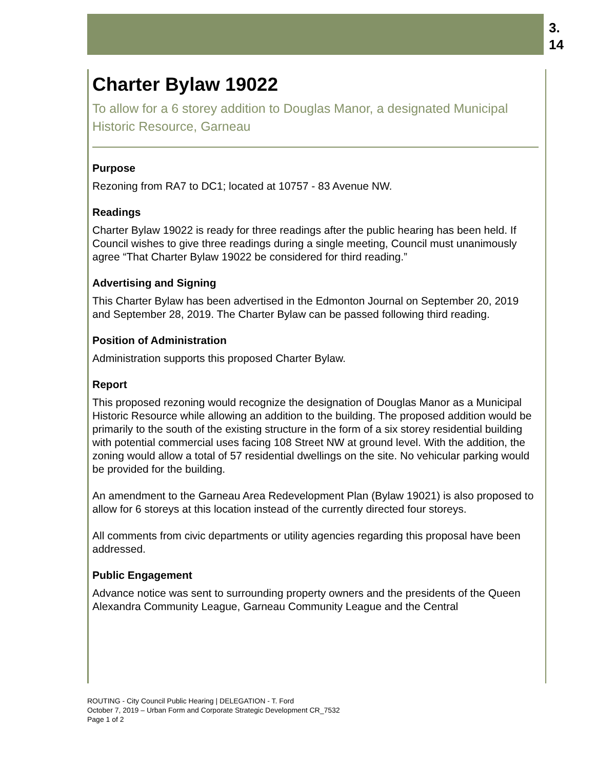3.
14
Charter Bylaw 19022
To allow for a 6 storey addition to Douglas Manor, a designated Municipal Historic Resource, Garneau
Purpose
Rezoning from RA7 to DC1; located at 10757 - 83 Avenue NW.
Readings
Charter Bylaw 19022 is ready for three readings after the public hearing has been held. If Council wishes to give three readings during a single meeting, Council must unanimously agree “That Charter Bylaw 19022 be considered for third reading.”
Advertising and Signing
This Charter Bylaw has been advertised in the Edmonton Journal on September 20, 2019 and September 28, 2019. The Charter Bylaw can be passed following third reading.
Position of Administration
Administration supports this proposed Charter Bylaw.
Report
This proposed rezoning would recognize the designation of Douglas Manor as a Municipal Historic Resource while allowing an addition to the building. The proposed addition would be primarily to the south of the existing structure in the form of a six storey residential building with potential commercial uses facing 108 Street NW at ground level. With the addition, the zoning would allow a total of 57 residential dwellings on the site. No vehicular parking would be provided for the building.
An amendment to the Garneau Area Redevelopment Plan (Bylaw 19021) is also proposed to allow for 6 storeys at this location instead of the currently directed four storeys.
All comments from civic departments or utility agencies regarding this proposal have been addressed.
Public Engagement
Advance notice was sent to surrounding property owners and the presidents of the Queen Alexandra Community League, Garneau Community League and the Central
ROUTING - City Council Public Hearing | DELEGATION - T. Ford
October 7, 2019 – Urban Form and Corporate Strategic Development CR_7532
Page 1 of 2